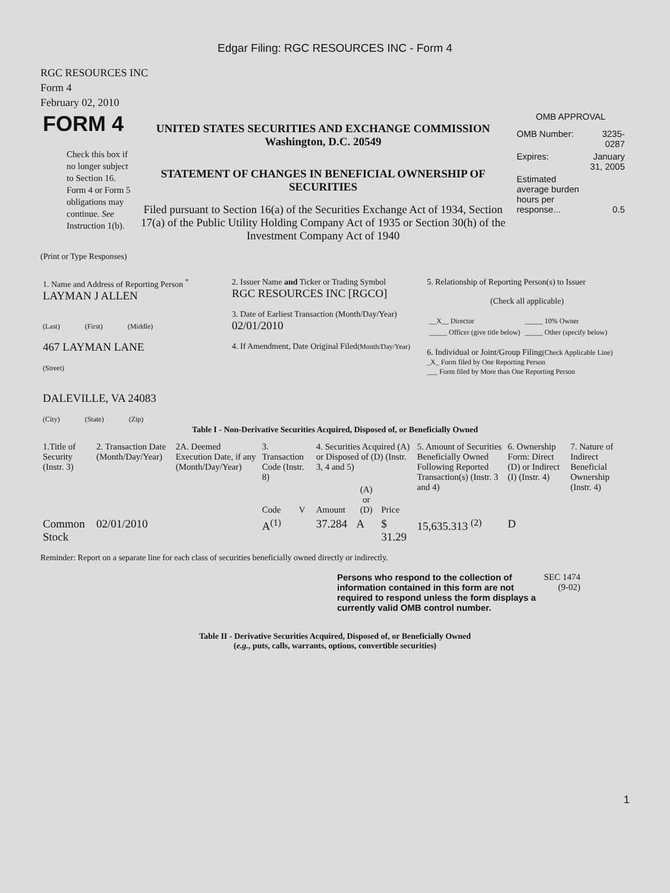Edgar Filing: RGC RESOURCES INC - Form 4
RGC RESOURCES INC
Form 4
February 02, 2010
| FORM 4 Check this box if no longer subject to Section 16. Form 4 or Form 5 obligations may continue. See Instruction 1(b). | UNITED STATES SECURITIES AND EXCHANGE COMMISSION Washington, D.C. 20549 STATEMENT OF CHANGES IN BENEFICIAL OWNERSHIP OF SECURITIES Filed pursuant to Section 16(a) of the Securities Exchange Act of 1934, Section 17(a) of the Public Utility Holding Company Act of 1935 or Section 30(h) of the Investment Company Act of 1940 | OMB APPROVAL / OMB Number: / 3235-0287 / / Expires: / January 31, 2005 / / Estimated average burden hours per response... / 0.5 / |
(Print or Type Responses)
| 1. Name and Address of Reporting Person <sup>*</sup> LAYMAN J ALLEN (Last) (First) (Middle) 467 LAYMAN LANE (Street) DALEVILLE, VA 24083 (City) (State) (Zip) | 2. Issuer Name and Ticker or Trading Symbol RGC RESOURCES INC [RGCO] 3. Date of Earliest Transaction (Month/Day/Year) 02/01/2010 4. If Amendment, Date Original Filed (Month/Day/Year) | 5. Relationship of Reporting Person(s) to Issuer (Check all applicable) / __X__ Director / _____ 10% Owner / / _____ Officer (give title below) / _____ Other (specify below) / 6. Individual or Joint/Group Filing (Check Applicable Line) _X_ Form filed by One Reporting Person ___ Form filed by More than One Reporting Person |
Table I - Non-Derivative Securities Acquired, Disposed of, or Beneficially Owned
| 1.Title of Security (Instr. 3) | 2. Transaction Date (Month/Day/Year) | 2A. Deemed Execution Date, if any (Month/Day/Year) | 3. Transaction Code (Instr. 8) | | 4. Securities Acquired (A) or Disposed of (D) (Instr. 3, 4 and 5) | | | 5. Amount of Securities Beneficially Owned Following Reported Transaction(s) (Instr. 3 and 4) | 6. Ownership Form: Direct (D) or Indirect (I) (Instr. 4) | 7. Nature of Indirect Beneficial Ownership (Instr. 4) |
| --- | --- | --- | --- | --- | --- | --- | --- | --- | --- | --- |
| | | | Code | V | Amount | (A) or (D) | Price | | | |
| Common Stock | 02/01/2010 | | A<sup>(1)</sup> | | 37.284 | A | $ 31.29 | 15,635.313 <sup>(2)</sup> | D | |
Reminder: Report on a separate line for each class of securities beneficially owned directly or indirectly.
| Persons who respond to the collection of information contained in this form are not required to respond unless the form displays a currently valid OMB control number. | SEC 1474 (9-02) |
Table II - Derivative Securities Acquired, Disposed of, or Beneficially Owned
(e.g., puts, calls, warrants, options, convertible securities)
1